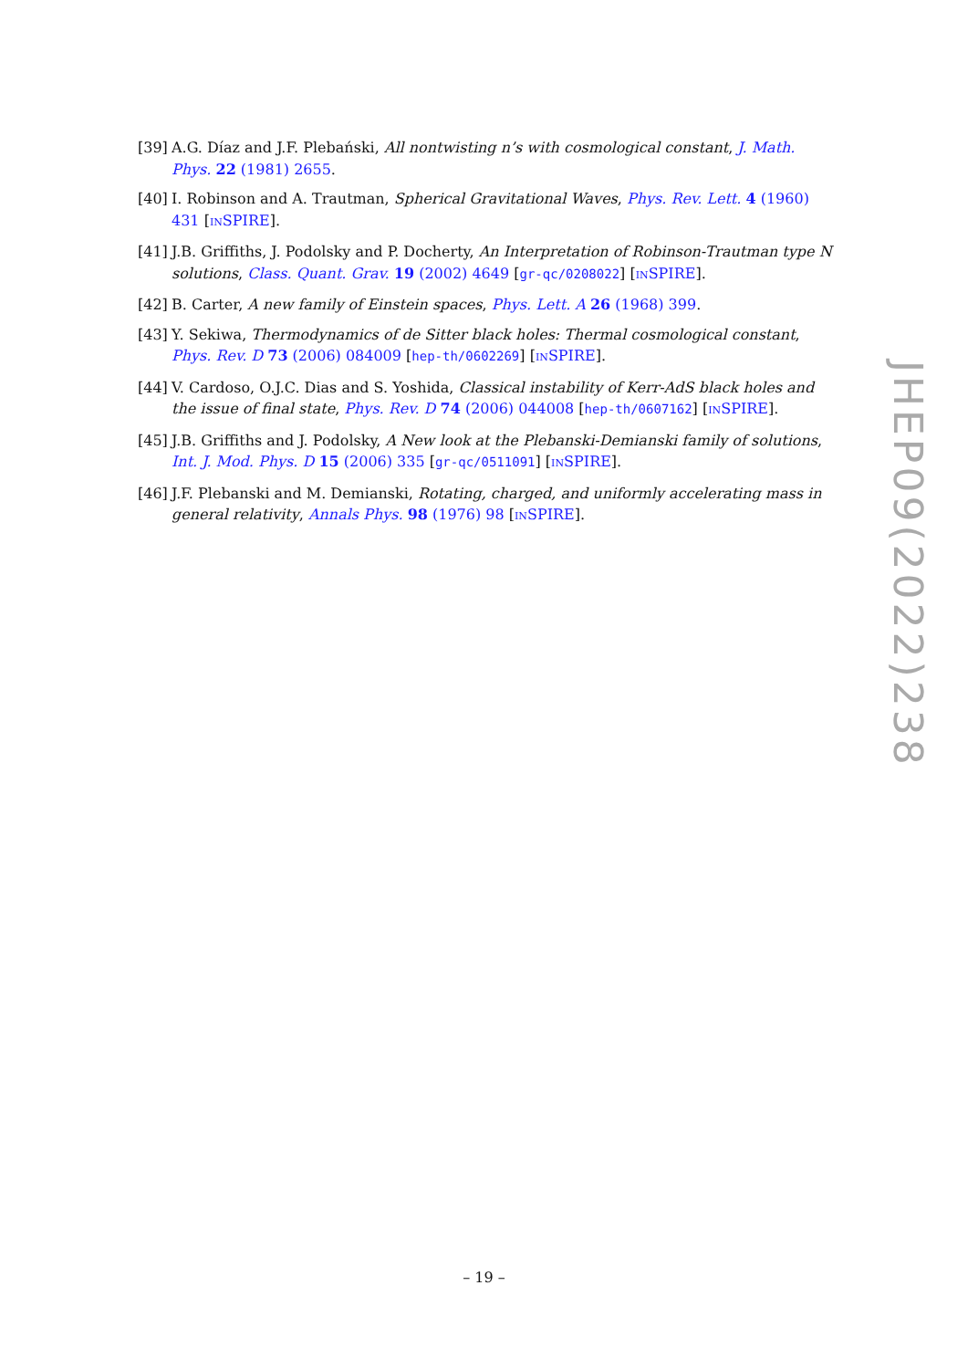[39] A.G. Díaz and J.F. Plebański, All nontwisting n’s with cosmological constant, J. Math. Phys. 22 (1981) 2655.
[40] I. Robinson and A. Trautman, Spherical Gravitational Waves, Phys. Rev. Lett. 4 (1960) 431 [INSPIRE].
[41] J.B. Griffiths, J. Podolsky and P. Docherty, An Interpretation of Robinson-Trautman type N solutions, Class. Quant. Grav. 19 (2002) 4649 [gr-qc/0208022] [INSPIRE].
[42] B. Carter, A new family of Einstein spaces, Phys. Lett. A 26 (1968) 399.
[43] Y. Sekiwa, Thermodynamics of de Sitter black holes: Thermal cosmological constant, Phys. Rev. D 73 (2006) 084009 [hep-th/0602269] [INSPIRE].
[44] V. Cardoso, O.J.C. Dias and S. Yoshida, Classical instability of Kerr-AdS black holes and the issue of final state, Phys. Rev. D 74 (2006) 044008 [hep-th/0607162] [INSPIRE].
[45] J.B. Griffiths and J. Podolsky, A New look at the Plebanski-Demianski family of solutions, Int. J. Mod. Phys. D 15 (2006) 335 [gr-qc/0511091] [INSPIRE].
[46] J.F. Plebanski and M. Demianski, Rotating, charged, and uniformly accelerating mass in general relativity, Annals Phys. 98 (1976) 98 [INSPIRE].
JHEP09(2022)238
– 19 –